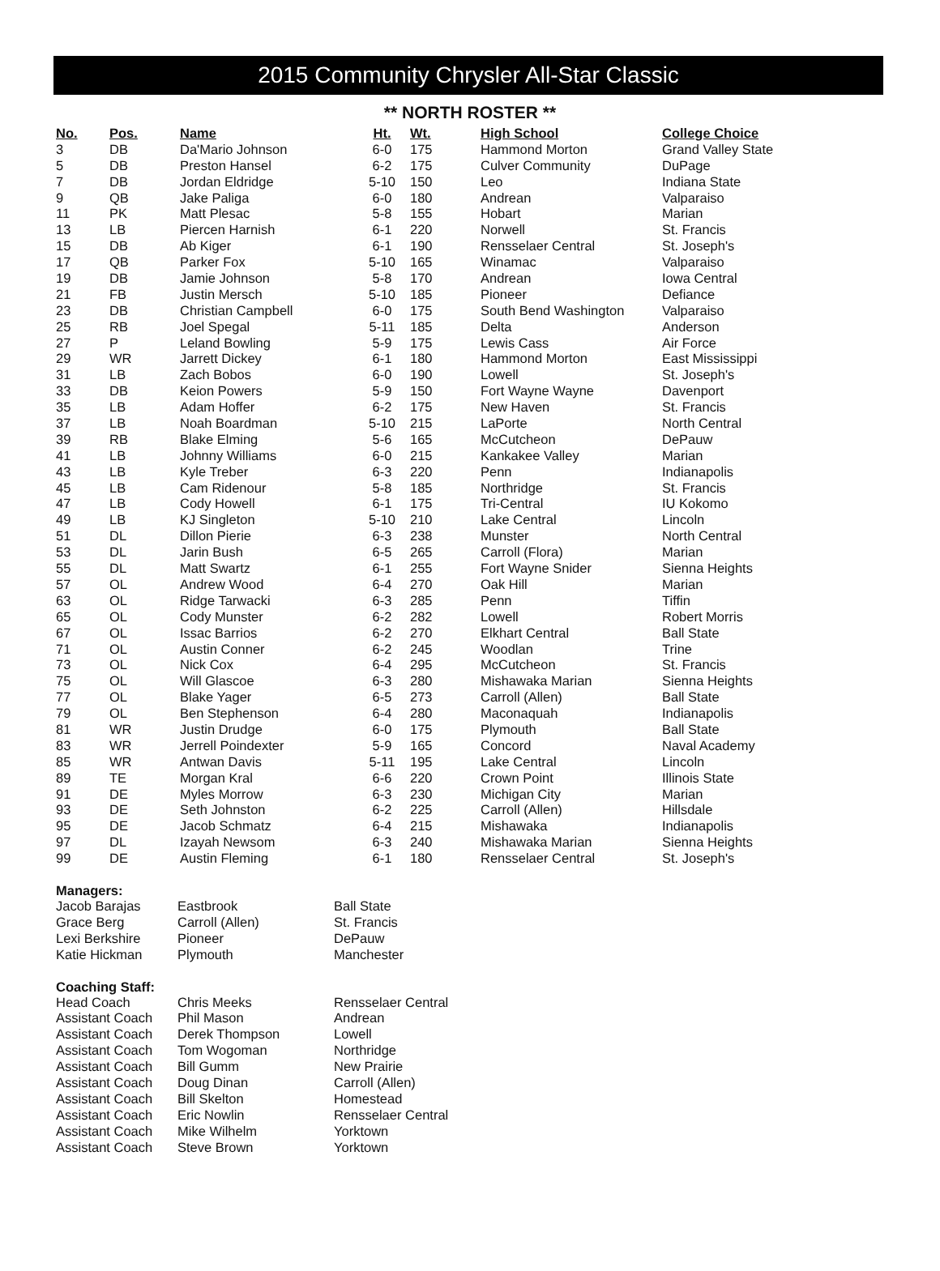2015 Community Chrysler All-Star Classic
** NORTH ROSTER **
| No. | Pos. | Name | Ht. | Wt. | High School | College Choice |
| --- | --- | --- | --- | --- | --- | --- |
| 3 | DB | Da'Mario Johnson | 6-0 | 175 | Hammond Morton | Grand Valley State |
| 5 | DB | Preston Hansel | 6-2 | 175 | Culver Community | DuPage |
| 7 | DB | Jordan Eldridge | 5-10 | 150 | Leo | Indiana State |
| 9 | QB | Jake Paliga | 6-0 | 180 | Andrean | Valparaiso |
| 11 | PK | Matt Plesac | 5-8 | 155 | Hobart | Marian |
| 13 | LB | Piercen Harnish | 6-1 | 220 | Norwell | St. Francis |
| 15 | DB | Ab Kiger | 6-1 | 190 | Rensselaer Central | St. Joseph's |
| 17 | QB | Parker Fox | 5-10 | 165 | Winamac | Valparaiso |
| 19 | DB | Jamie Johnson | 5-8 | 170 | Andrean | Iowa Central |
| 21 | FB | Justin Mersch | 5-10 | 185 | Pioneer | Defiance |
| 23 | DB | Christian Campbell | 6-0 | 175 | South Bend Washington | Valparaiso |
| 25 | RB | Joel Spegal | 5-11 | 185 | Delta | Anderson |
| 27 | P | Leland Bowling | 5-9 | 175 | Lewis Cass | Air Force |
| 29 | WR | Jarrett Dickey | 6-1 | 180 | Hammond Morton | East Mississippi |
| 31 | LB | Zach Bobos | 6-0 | 190 | Lowell | St. Joseph's |
| 33 | DB | Keion Powers | 5-9 | 150 | Fort Wayne Wayne | Davenport |
| 35 | LB | Adam Hoffer | 6-2 | 175 | New Haven | St. Francis |
| 37 | LB | Noah Boardman | 5-10 | 215 | LaPorte | North Central |
| 39 | RB | Blake Elming | 5-6 | 165 | McCutcheon | DePauw |
| 41 | LB | Johnny Williams | 6-0 | 215 | Kankakee Valley | Marian |
| 43 | LB | Kyle Treber | 6-3 | 220 | Penn | Indianapolis |
| 45 | LB | Cam Ridenour | 5-8 | 185 | Northridge | St. Francis |
| 47 | LB | Cody Howell | 6-1 | 175 | Tri-Central | IU Kokomo |
| 49 | LB | KJ Singleton | 5-10 | 210 | Lake Central | Lincoln |
| 51 | DL | Dillon Pierie | 6-3 | 238 | Munster | North Central |
| 53 | DL | Jarin Bush | 6-5 | 265 | Carroll (Flora) | Marian |
| 55 | DL | Matt Swartz | 6-1 | 255 | Fort Wayne Snider | Sienna Heights |
| 57 | OL | Andrew Wood | 6-4 | 270 | Oak Hill | Marian |
| 63 | OL | Ridge Tarwacki | 6-3 | 285 | Penn | Tiffin |
| 65 | OL | Cody Munster | 6-2 | 282 | Lowell | Robert Morris |
| 67 | OL | Issac Barrios | 6-2 | 270 | Elkhart Central | Ball State |
| 71 | OL | Austin Conner | 6-2 | 245 | Woodlan | Trine |
| 73 | OL | Nick Cox | 6-4 | 295 | McCutcheon | St. Francis |
| 75 | OL | Will Glascoe | 6-3 | 280 | Mishawaka Marian | Sienna Heights |
| 77 | OL | Blake Yager | 6-5 | 273 | Carroll (Allen) | Ball State |
| 79 | OL | Ben Stephenson | 6-4 | 280 | Maconaquah | Indianapolis |
| 81 | WR | Justin Drudge | 6-0 | 175 | Plymouth | Ball State |
| 83 | WR | Jerrell Poindexter | 5-9 | 165 | Concord | Naval Academy |
| 85 | WR | Antwan Davis | 5-11 | 195 | Lake Central | Lincoln |
| 89 | TE | Morgan Kral | 6-6 | 220 | Crown Point | Illinois State |
| 91 | DE | Myles Morrow | 6-3 | 230 | Michigan City | Marian |
| 93 | DE | Seth Johnston | 6-2 | 225 | Carroll (Allen) | Hillsdale |
| 95 | DE | Jacob Schmatz | 6-4 | 215 | Mishawaka | Indianapolis |
| 97 | DL | Izayah Newsom | 6-3 | 240 | Mishawaka Marian | Sienna Heights |
| 99 | DE | Austin Fleming | 6-1 | 180 | Rensselaer Central | St. Joseph's |
Managers:
| Jacob Barajas | Eastbrook | Ball State |
| Grace Berg | Carroll (Allen) | St. Francis |
| Lexi Berkshire | Pioneer | DePauw |
| Katie Hickman | Plymouth | Manchester |
Coaching Staff:
| Head Coach | Chris Meeks | Rensselaer Central |
| Assistant Coach | Phil Mason | Andrean |
| Assistant Coach | Derek Thompson | Lowell |
| Assistant Coach | Tom Wogoman | Northridge |
| Assistant Coach | Bill Gumm | New Prairie |
| Assistant Coach | Doug Dinan | Carroll (Allen) |
| Assistant Coach | Bill Skelton | Homestead |
| Assistant Coach | Eric Nowlin | Rensselaer Central |
| Assistant Coach | Mike Wilhelm | Yorktown |
| Assistant Coach | Steve Brown | Yorktown |